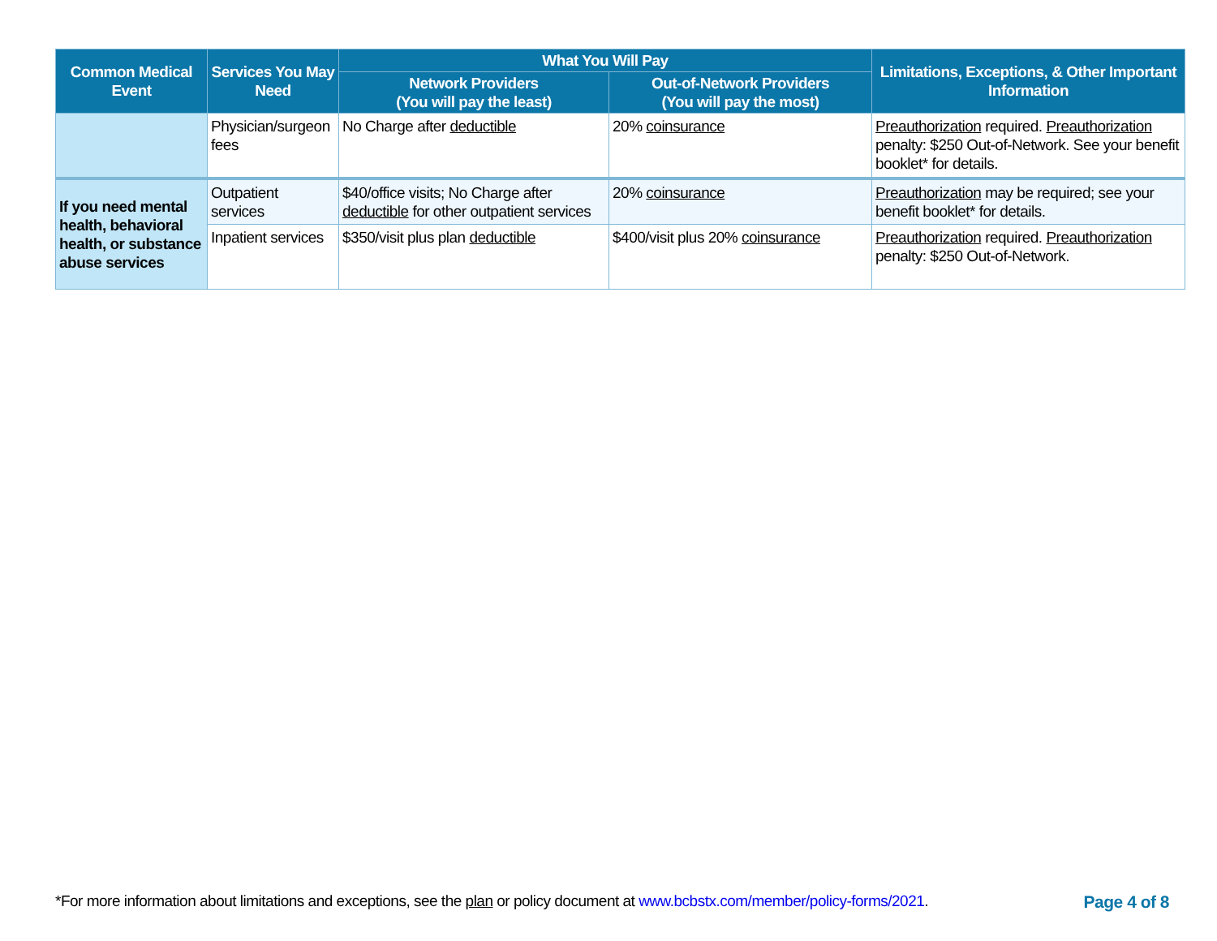| Common Medical Event | Services You May Need | What You Will Pay | | Limitations, Exceptions, & Other Important Information |
| --- | --- | --- | --- | --- |
| | | Network Providers (You will pay the least) | Out-of-Network Providers (You will pay the most) | |
| | Physician/surgeon fees | No Charge after deductible | 20% coinsurance | Preauthorization required. Preauthorization penalty: $250 Out-of-Network. See your benefit booklet* for details. |
| If you need mental health, behavioral health, or substance abuse services | Outpatient services | $40/office visits; No Charge after deductible for other outpatient services | 20% coinsurance | Preauthorization may be required; see your benefit booklet* for details. |
| | Inpatient services | $350/visit plus plan deductible | $400/visit plus 20% coinsurance | Preauthorization required. Preauthorization penalty: $250 Out-of-Network. |
*For more information about limitations and exceptions, see the plan or policy document at www.bcbstx.com/member/policy-forms/2021. Page 4 of 8